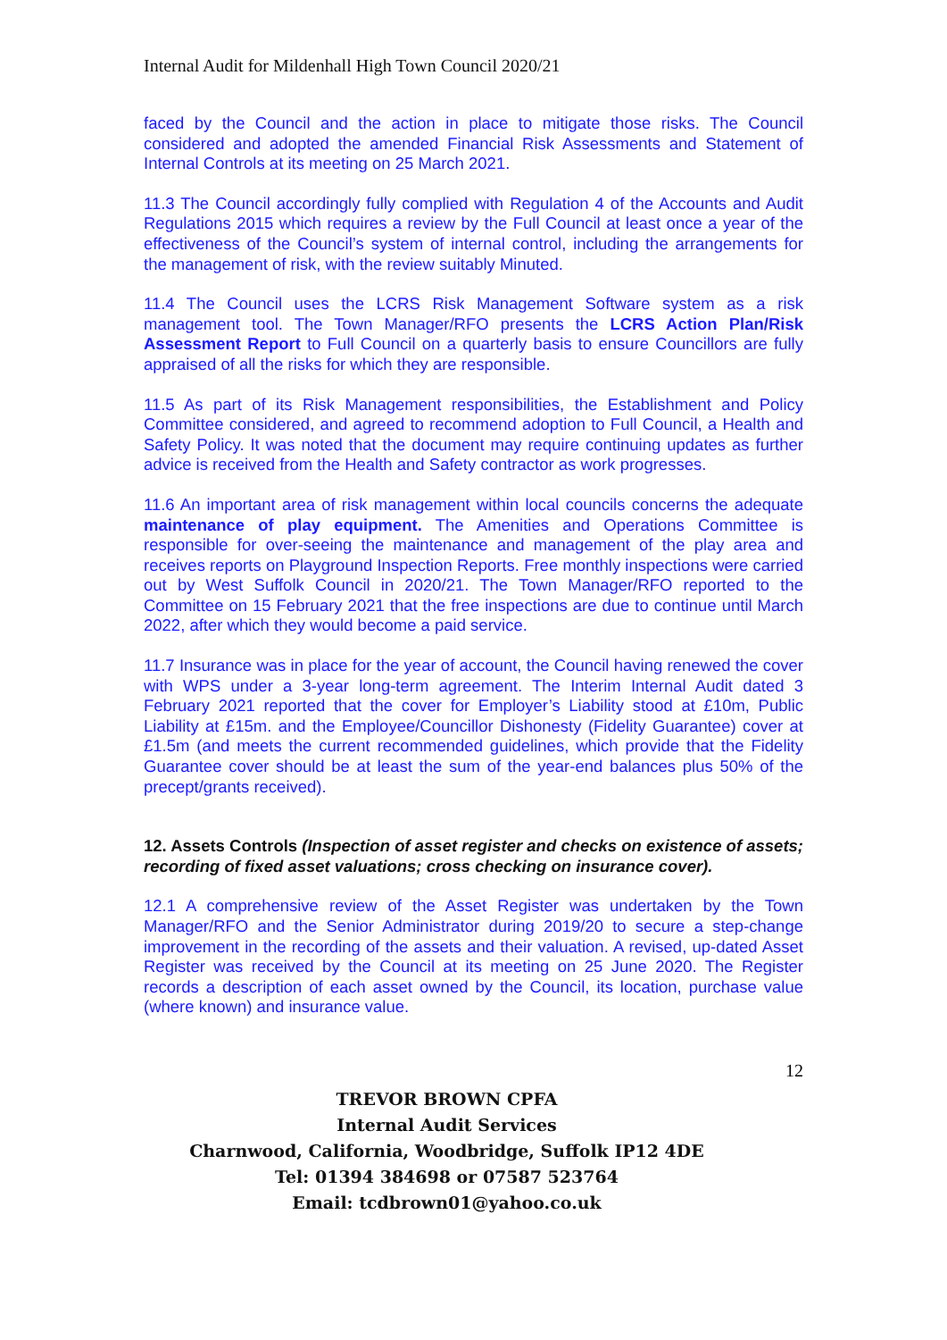Internal Audit for Mildenhall High Town Council 2020/21
faced by the Council and the action in place to mitigate those risks. The Council considered and adopted the amended Financial Risk Assessments and Statement of Internal Controls at its meeting on 25 March 2021.
11.3 The Council accordingly fully complied with Regulation 4 of the Accounts and Audit Regulations 2015 which requires a review by the Full Council at least once a year of the effectiveness of the Council’s system of internal control, including the arrangements for the management of risk, with the review suitably Minuted.
11.4 The Council uses the LCRS Risk Management Software system as a risk management tool. The Town Manager/RFO presents the LCRS Action Plan/Risk Assessment Report to Full Council on a quarterly basis to ensure Councillors are fully appraised of all the risks for which they are responsible.
11.5 As part of its Risk Management responsibilities, the Establishment and Policy Committee considered, and agreed to recommend adoption to Full Council, a Health and Safety Policy. It was noted that the document may require continuing updates as further advice is received from the Health and Safety contractor as work progresses.
11.6 An important area of risk management within local councils concerns the adequate maintenance of play equipment. The Amenities and Operations Committee is responsible for over-seeing the maintenance and management of the play area and receives reports on Playground Inspection Reports. Free monthly inspections were carried out by West Suffolk Council in 2020/21. The Town Manager/RFO reported to the Committee on 15 February 2021 that the free inspections are due to continue until March 2022, after which they would become a paid service.
11.7 Insurance was in place for the year of account, the Council having renewed the cover with WPS under a 3-year long-term agreement. The Interim Internal Audit dated 3 February 2021 reported that the cover for Employer’s Liability stood at £10m, Public Liability at £15m. and the Employee/Councillor Dishonesty (Fidelity Guarantee) cover at £1.5m (and meets the current recommended guidelines, which provide that the Fidelity Guarantee cover should be at least the sum of the year-end balances plus 50% of the precept/grants received).
12. Assets Controls (Inspection of asset register and checks on existence of assets; recording of fixed asset valuations; cross checking on insurance cover).
12.1 A comprehensive review of the Asset Register was undertaken by the Town Manager/RFO and the Senior Administrator during 2019/20 to secure a step-change improvement in the recording of the assets and their valuation. A revised, up-dated Asset Register was received by the Council at its meeting on 25 June 2020. The Register records a description of each asset owned by the Council, its location, purchase value (where known) and insurance value.
12
TREVOR BROWN CPFA
Internal Audit Services
Charnwood, California, Woodbridge, Suffolk IP12 4DE
Tel: 01394 384698 or 07587 523764
Email: tcdbrown01@yahoo.co.uk